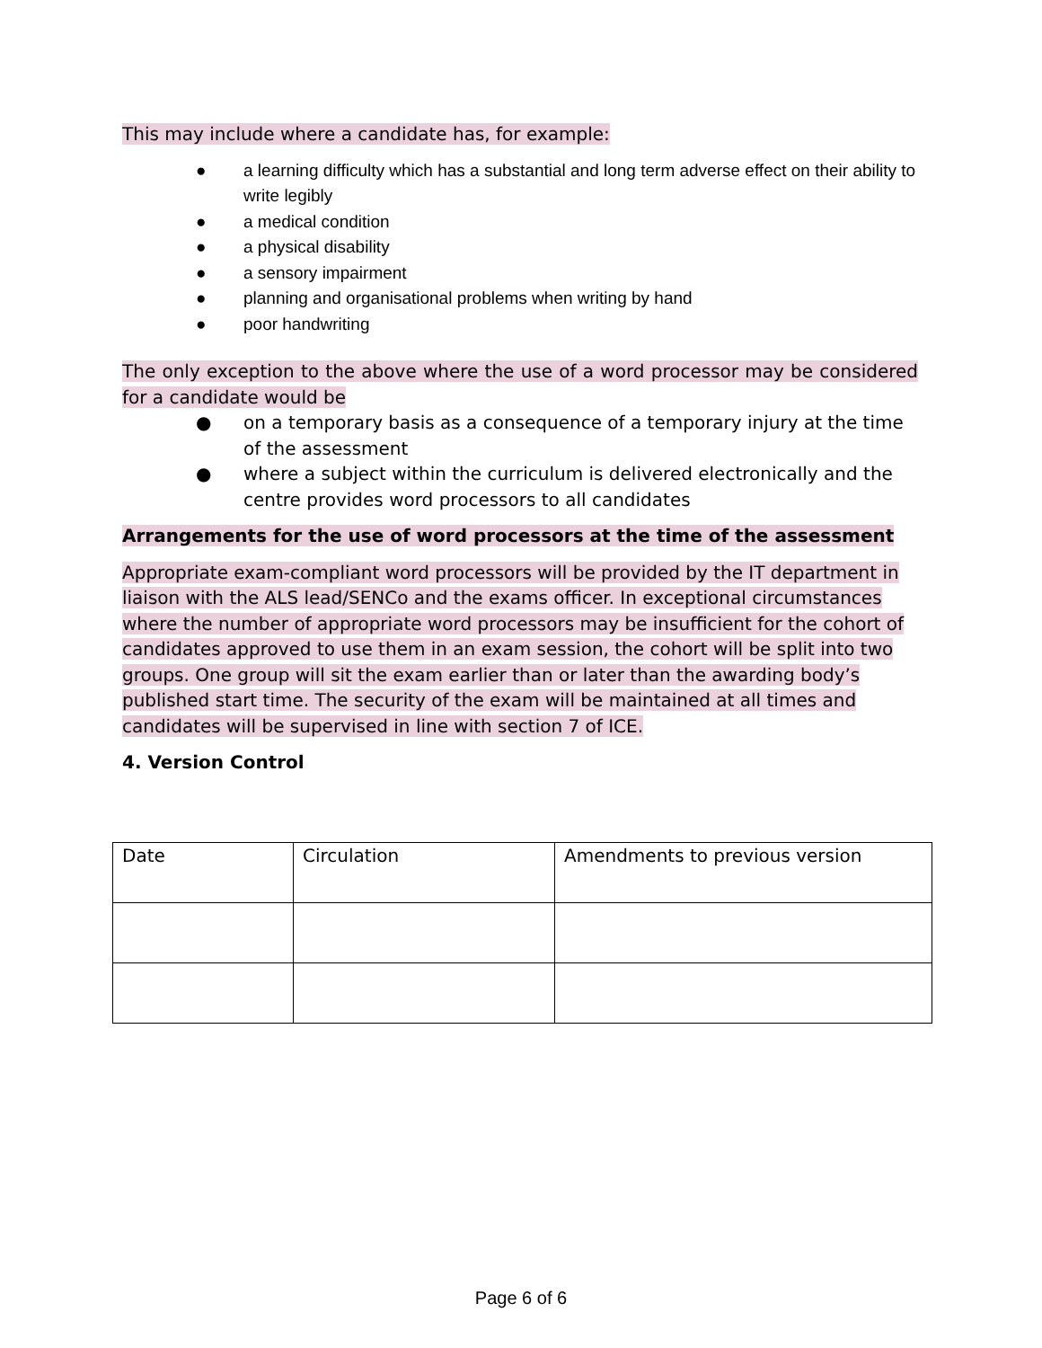This may include where a candidate has, for example:
● a learning difficulty which has a substantial and long term adverse effect on their ability to write legibly
● a medical condition
● a physical disability
● a sensory impairment
● planning and organisational problems when writing by hand
● poor handwriting
The only exception to the above where the use of a word processor may be considered for a candidate would be
● on a temporary basis as a consequence of a temporary injury at the time of the assessment
● where a subject within the curriculum is delivered electronically and the centre provides word processors to all candidates
Arrangements for the use of word processors at the time of the assessment
Appropriate exam-compliant word processors will be provided by the IT department in liaison with the ALS lead/SENCo and the exams officer. In exceptional circumstances where the number of appropriate word processors may be insufficient for the cohort of candidates approved to use them in an exam session, the cohort will be split into two groups. One group will sit the exam earlier than or later than the awarding body’s published start time. The security of the exam will be maintained at all times and candidates will be supervised in line with section 7 of ICE.
4. Version Control
| Date | Circulation | Amendments to previous version |
Page 6 of 6